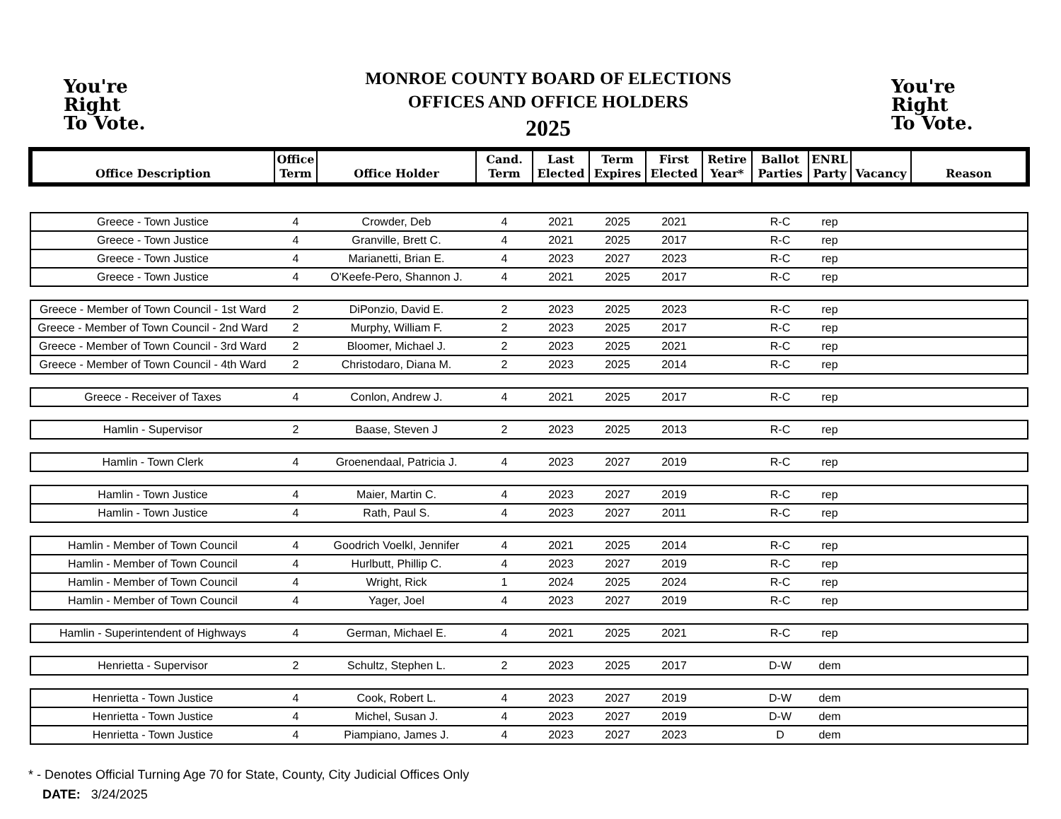You're
Right
To Vote.
MONROE COUNTY BOARD OF ELECTIONS
OFFICES AND OFFICE HOLDERS
2025
You're
Right
To Vote.
| Office Description | Office Term | Office Holder | Cand. Term | Last Elected | Term Expires | First Elected | Retire Year* | Ballot Parties | ENRL Party | Vacancy | Reason |
| --- | --- | --- | --- | --- | --- | --- | --- | --- | --- | --- | --- |
| Greece - Town Justice | 4 | Crowder, Deb | 4 | 2021 | 2025 | 2021 | | R-C | rep | | |
| Greece - Town Justice | 4 | Granville, Brett C. | 4 | 2021 | 2025 | 2017 | | R-C | rep | | |
| Greece - Town Justice | 4 | Marianetti, Brian E. | 4 | 2023 | 2027 | 2023 | | R-C | rep | | |
| Greece - Town Justice | 4 | O'Keefe-Pero, Shannon J. | 4 | 2021 | 2025 | 2017 | | R-C | rep | | |
| Greece - Member of Town Council - 1st Ward | 2 | DiPonzio, David E. | 2 | 2023 | 2025 | 2023 | | R-C | rep | | |
| Greece - Member of Town Council - 2nd Ward | 2 | Murphy, William F. | 2 | 2023 | 2025 | 2017 | | R-C | rep | | |
| Greece - Member of Town Council - 3rd Ward | 2 | Bloomer, Michael J. | 2 | 2023 | 2025 | 2021 | | R-C | rep | | |
| Greece - Member of Town Council - 4th Ward | 2 | Christodaro, Diana M. | 2 | 2023 | 2025 | 2014 | | R-C | rep | | |
| Greece - Receiver of Taxes | 4 | Conlon, Andrew J. | 4 | 2021 | 2025 | 2017 | | R-C | rep | | |
| Hamlin - Supervisor | 2 | Baase, Steven J | 2 | 2023 | 2025 | 2013 | | R-C | rep | | |
| Hamlin - Town Clerk | 4 | Groenendaal, Patricia J. | 4 | 2023 | 2027 | 2019 | | R-C | rep | | |
| Hamlin - Town Justice | 4 | Maier, Martin C. | 4 | 2023 | 2027 | 2019 | | R-C | rep | | |
| Hamlin - Town Justice | 4 | Rath, Paul S. | 4 | 2023 | 2027 | 2011 | | R-C | rep | | |
| Hamlin - Member of Town Council | 4 | Goodrich Voelkl, Jennifer | 4 | 2021 | 2025 | 2014 | | R-C | rep | | |
| Hamlin - Member of Town Council | 4 | Hurlbutt, Phillip C. | 4 | 2023 | 2027 | 2019 | | R-C | rep | | |
| Hamlin - Member of Town Council | 4 | Wright, Rick | 1 | 2024 | 2025 | 2024 | | R-C | rep | | |
| Hamlin - Member of Town Council | 4 | Yager, Joel | 4 | 2023 | 2027 | 2019 | | R-C | rep | | |
| Hamlin - Superintendent of Highways | 4 | German, Michael E. | 4 | 2021 | 2025 | 2021 | | R-C | rep | | |
| Henrietta - Supervisor | 2 | Schultz, Stephen L. | 2 | 2023 | 2025 | 2017 | | D-W | dem | | |
| Henrietta - Town Justice | 4 | Cook, Robert L. | 4 | 2023 | 2027 | 2019 | | D-W | dem | | |
| Henrietta - Town Justice | 4 | Michel, Susan J. | 4 | 2023 | 2027 | 2019 | | D-W | dem | | |
| Henrietta - Town Justice | 4 | Piampiano, James J. | 4 | 2023 | 2027 | 2023 | | D | dem | | |
* - Denotes Official Turning Age 70 for State, County, City Judicial Offices Only
DATE: 3/24/2025